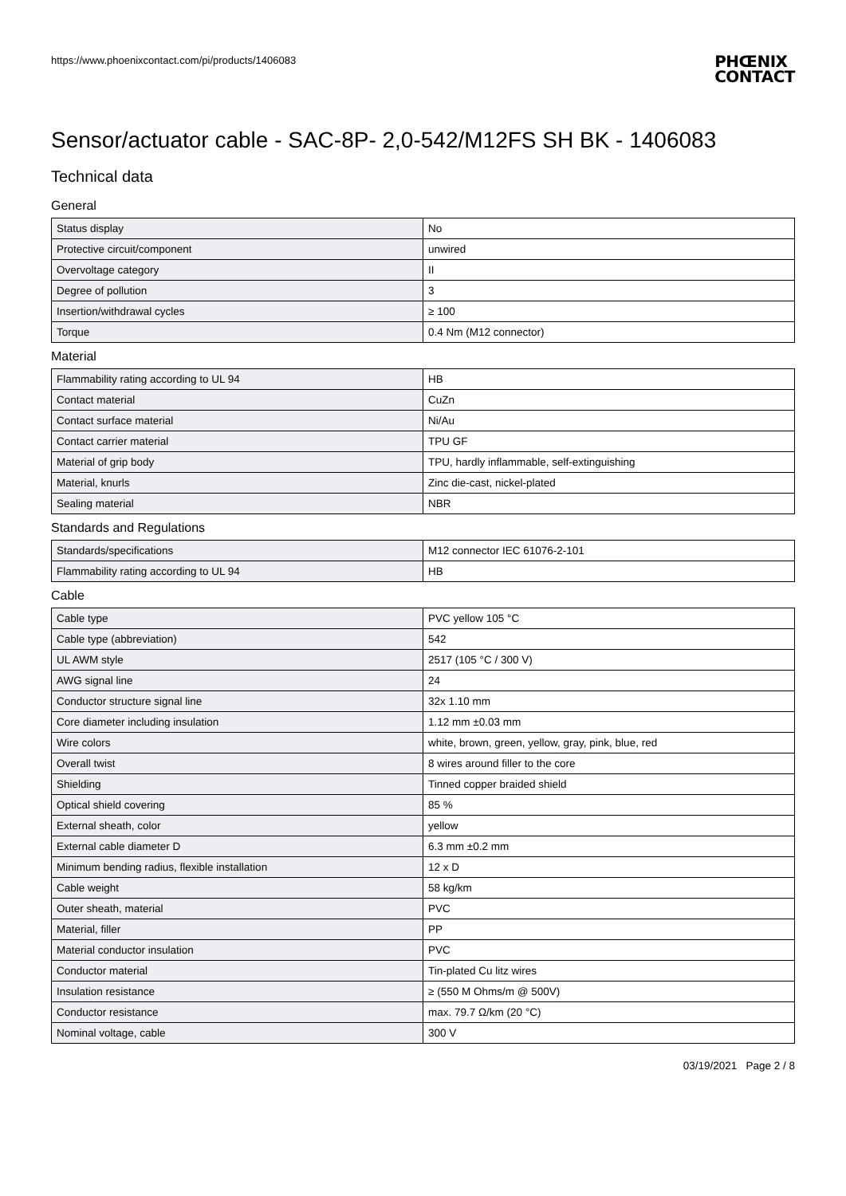https://www.phoenixcontact.com/pi/products/1406083
PHŒNIX
CONTACT
Sensor/actuator cable - SAC-8P- 2,0-542/M12FS SH BK - 1406083
Technical data
General
| Status display | No |
| Protective circuit/component | unwired |
| Overvoltage category | II |
| Degree of pollution | 3 |
| Insertion/withdrawal cycles | ≥ 100 |
| Torque | 0.4 Nm (M12 connector) |
Material
| Flammability rating according to UL 94 | HB |
| Contact material | CuZn |
| Contact surface material | Ni/Au |
| Contact carrier material | TPU GF |
| Material of grip body | TPU, hardly inflammable, self-extinguishing |
| Material, knurls | Zinc die-cast, nickel-plated |
| Sealing material | NBR |
Standards and Regulations
| Standards/specifications | M12 connector IEC 61076-2-101 |
| Flammability rating according to UL 94 | HB |
Cable
| Cable type | PVC yellow 105 °C |
| Cable type (abbreviation) | 542 |
| UL AWM style | 2517 (105 °C / 300 V) |
| AWG signal line | 24 |
| Conductor structure signal line | 32x 1.10 mm |
| Core diameter including insulation | 1.12 mm ±0.03 mm |
| Wire colors | white, brown, green, yellow, gray, pink, blue, red |
| Overall twist | 8 wires around filler to the core |
| Shielding | Tinned copper braided shield |
| Optical shield covering | 85 % |
| External sheath, color | yellow |
| External cable diameter D | 6.3 mm ±0.2 mm |
| Minimum bending radius, flexible installation | 12 x D |
| Cable weight | 58 kg/km |
| Outer sheath, material | PVC |
| Material, filler | PP |
| Material conductor insulation | PVC |
| Conductor material | Tin-plated Cu litz wires |
| Insulation resistance | ≥ (550 M Ohms/m @ 500V) |
| Conductor resistance | max. 79.7 Ω/km (20 °C) |
| Nominal voltage, cable | 300 V |
03/19/2021 Page 2 / 8